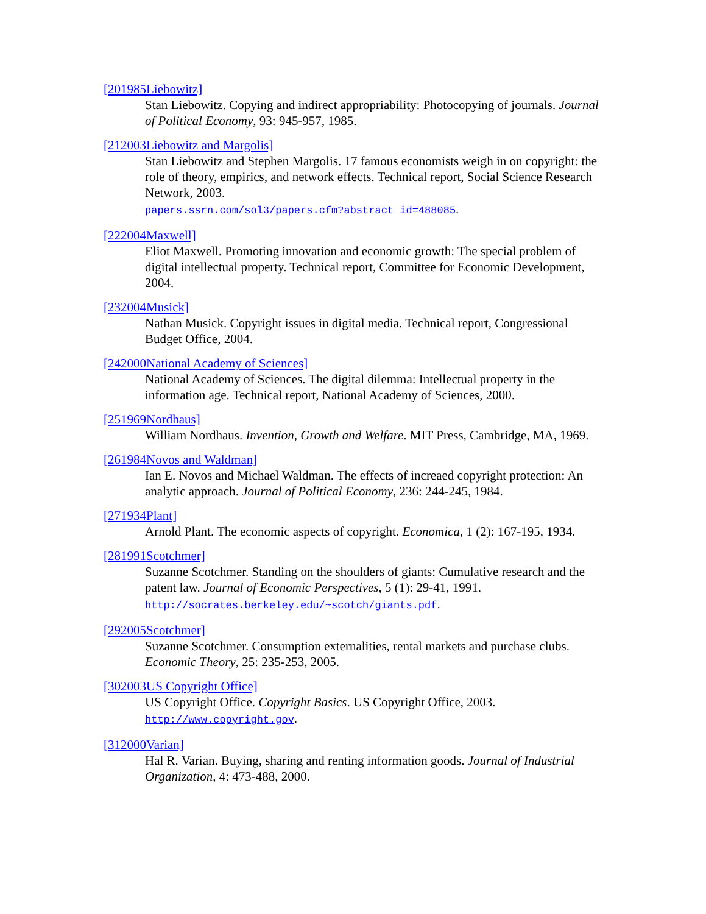[201985Liebowitz]
Stan Liebowitz. Copying and indirect appropriability: Photocopying of journals. Journal of Political Economy, 93: 945-957, 1985.
[212003Liebowitz and Margolis]
Stan Liebowitz and Stephen Margolis. 17 famous economists weigh in on copyright: the role of theory, empirics, and network effects. Technical report, Social Science Research Network, 2003.
papers.ssrn.com/sol3/papers.cfm?abstract_id=488085.
[222004Maxwell]
Eliot Maxwell. Promoting innovation and economic growth: The special problem of digital intellectual property. Technical report, Committee for Economic Development, 2004.
[232004Musick]
Nathan Musick. Copyright issues in digital media. Technical report, Congressional Budget Office, 2004.
[242000National Academy of Sciences]
National Academy of Sciences. The digital dilemma: Intellectual property in the information age. Technical report, National Academy of Sciences, 2000.
[251969Nordhaus]
William Nordhaus. Invention, Growth and Welfare. MIT Press, Cambridge, MA, 1969.
[261984Novos and Waldman]
Ian E. Novos and Michael Waldman. The effects of increaed copyright protection: An analytic approach. Journal of Political Economy, 236: 244-245, 1984.
[271934Plant]
Arnold Plant. The economic aspects of copyright. Economica, 1 (2): 167-195, 1934.
[281991Scotchmer]
Suzanne Scotchmer. Standing on the shoulders of giants: Cumulative research and the patent law. Journal of Economic Perspectives, 5 (1): 29-41, 1991.
http://socrates.berkeley.edu/~scotch/giants.pdf.
[292005Scotchmer]
Suzanne Scotchmer. Consumption externalities, rental markets and purchase clubs. Economic Theory, 25: 235-253, 2005.
[302003US Copyright Office]
US Copyright Office. Copyright Basics. US Copyright Office, 2003.
http://www.copyright.gov.
[312000Varian]
Hal R. Varian. Buying, sharing and renting information goods. Journal of Industrial Organization, 4: 473-488, 2000.